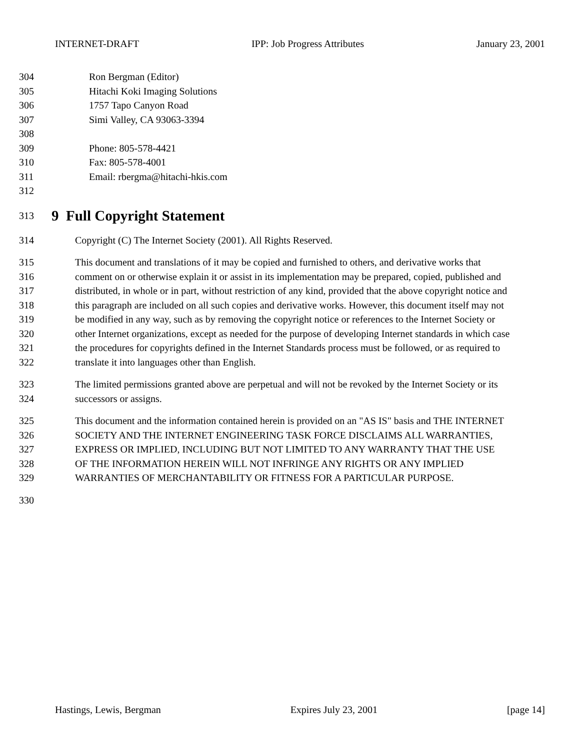INTERNET-DRAFT IPP: Job Progress Attributes January 23, 2001
304 Ron Bergman (Editor)
305 Hitachi Koki Imaging Solutions
306 1757 Tapo Canyon Road
307 Simi Valley, CA 93063-3394
308
309 Phone: 805-578-4421
310 Fax: 805-578-4001
311 Email: rbergma@hitachi-hkis.com
312
313
9 Full Copyright Statement
314 Copyright (C) The Internet Society (2001). All Rights Reserved.
315 This document and translations of it may be copied and furnished to others, and derivative works that
316 comment on or otherwise explain it or assist in its implementation may be prepared, copied, published and
317 distributed, in whole or in part, without restriction of any kind, provided that the above copyright notice and
318 this paragraph are included on all such copies and derivative works. However, this document itself may not
319 be modified in any way, such as by removing the copyright notice or references to the Internet Society or
320 other Internet organizations, except as needed for the purpose of developing Internet standards in which case
321 the procedures for copyrights defined in the Internet Standards process must be followed, or as required to
322 translate it into languages other than English.
323 The limited permissions granted above are perpetual and will not be revoked by the Internet Society or its
324 successors or assigns.
325 This document and the information contained herein is provided on an "AS IS" basis and THE INTERNET
326 SOCIETY AND THE INTERNET ENGINEERING TASK FORCE DISCLAIMS ALL WARRANTIES,
327 EXPRESS OR IMPLIED, INCLUDING BUT NOT LIMITED TO ANY WARRANTY THAT THE USE
328 OF THE INFORMATION HEREIN WILL NOT INFRINGE ANY RIGHTS OR ANY IMPLIED
329 WARRANTIES OF MERCHANTABILITY OR FITNESS FOR A PARTICULAR PURPOSE.
330
Hastings, Lewis, Bergman Expires July 23, 2001 [page 14]